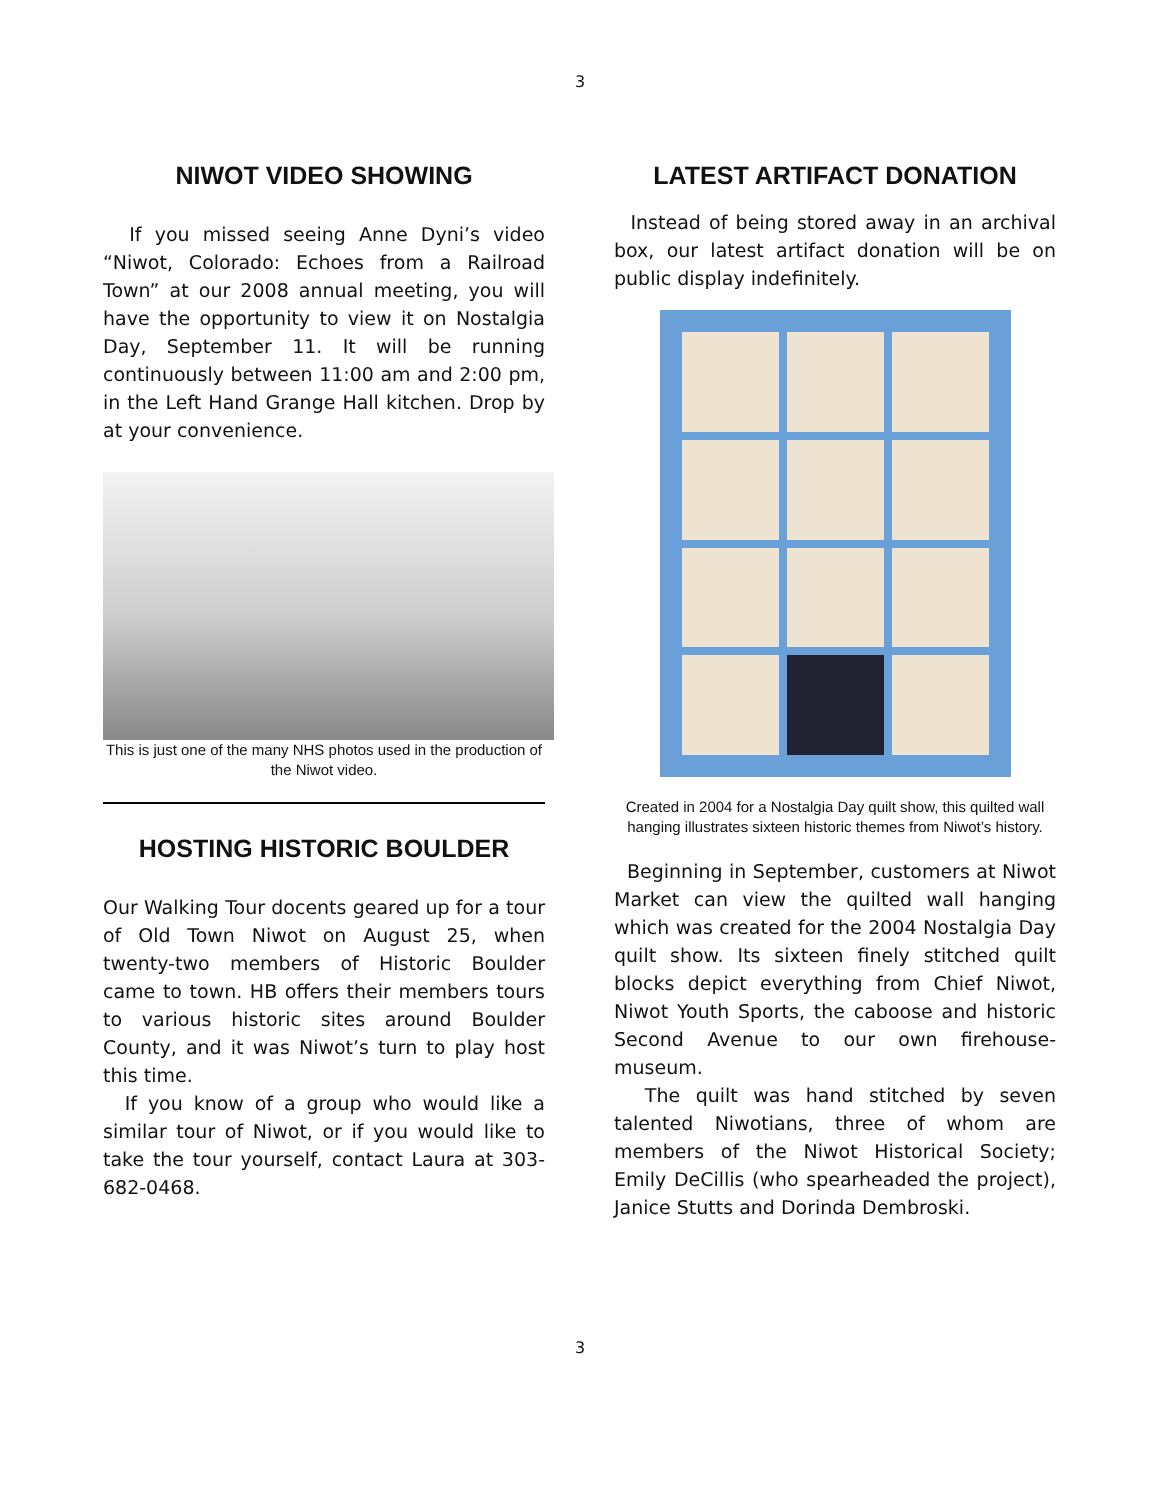3
NIWOT VIDEO SHOWING
If you missed seeing Anne Dyni’s video “Niwot, Colorado: Echoes from a Railroad Town” at our 2008 annual meeting, you will have the opportunity to view it on Nostalgia Day, September 11. It will be running continuously between 11:00 am and 2:00 pm, in the Left Hand Grange Hall kitchen. Drop by at your convenience.
This is just one of the many NHS photos used in the production of the Niwot video.
HOSTING HISTORIC BOULDER
Our Walking Tour docents geared up for a tour of Old Town Niwot on August 25, when twenty-two members of Historic Boulder came to town. HB offers their members tours to various historic sites around Boulder County, and it was Niwot’s turn to play host this time.
If you know of a group who would like a similar tour of Niwot, or if you would like to take the tour yourself, contact Laura at 303-682-0468.
LATEST ARTIFACT DONATION
Instead of being stored away in an archival box, our latest artifact donation will be on public display indefinitely.
Created in 2004 for a Nostalgia Day quilt show, this quilted wall hanging illustrates sixteen historic themes from Niwot’s history.
Beginning in September, customers at Niwot Market can view the quilted wall hanging which was created for the 2004 Nostalgia Day quilt show. Its sixteen finely stitched quilt blocks depict everything from Chief Niwot, Niwot Youth Sports, the caboose and historic Second Avenue to our own firehouse-museum.
The quilt was hand stitched by seven talented Niwotians, three of whom are members of the Niwot Historical Society; Emily DeCillis (who spearheaded the project), Janice Stutts and Dorinda Dembroski.
3